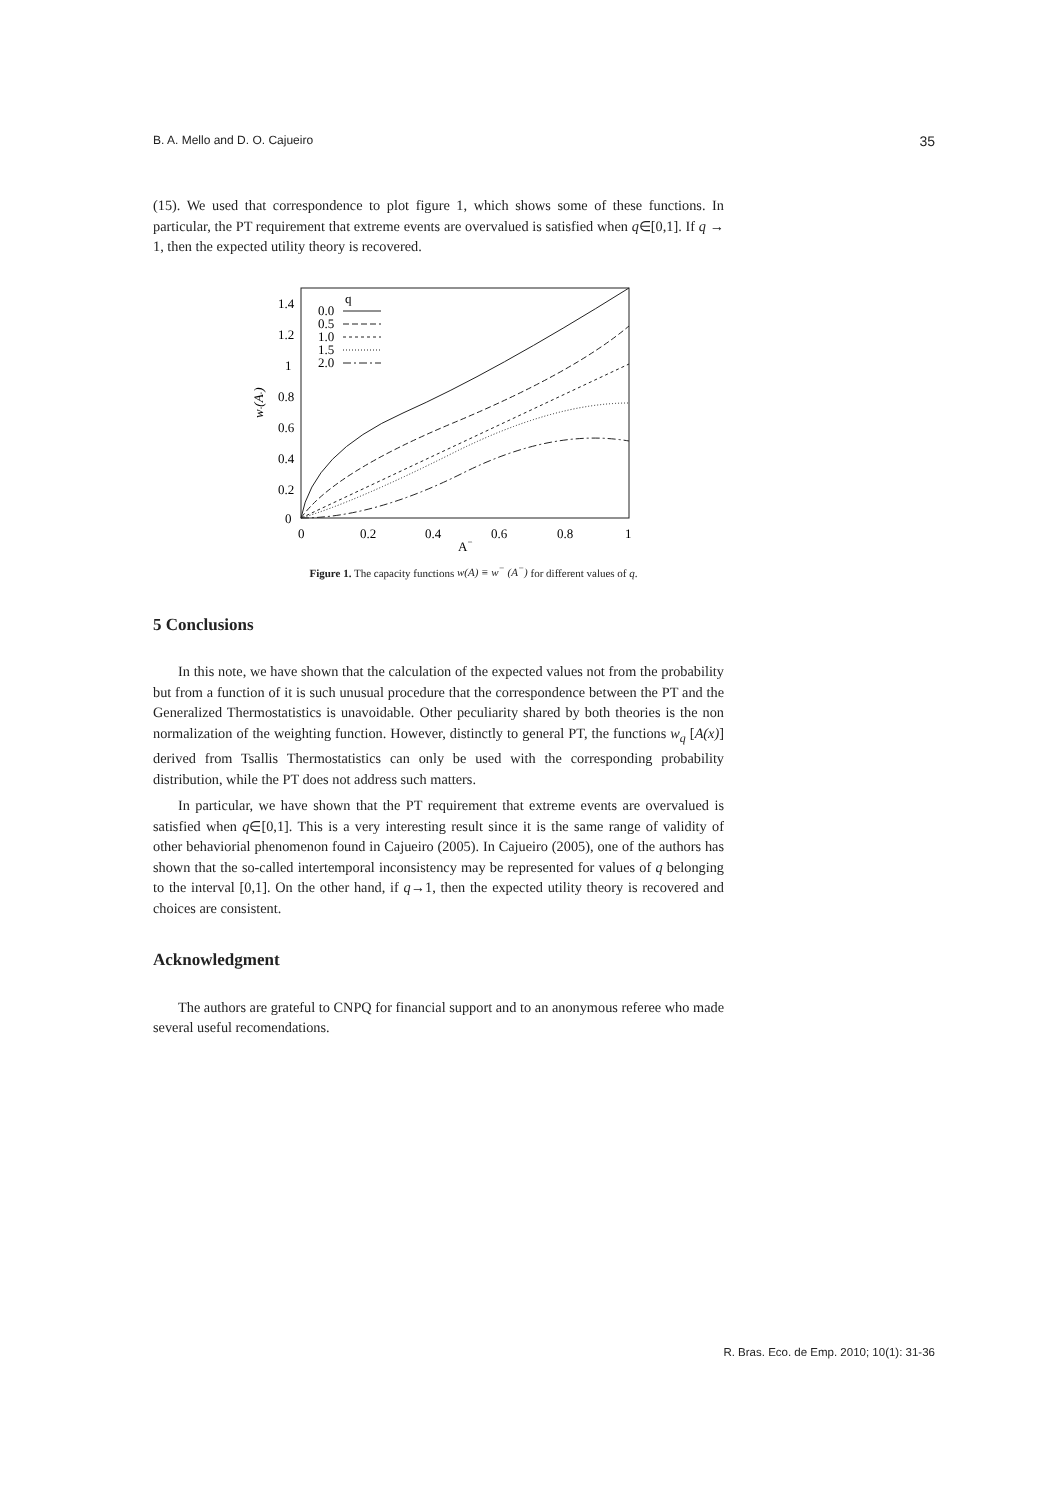B. A. Mello and D. O. Cajueiro 35
(15). We used that correspondence to plot figure 1, which shows some of these functions. In particular, the PT requirement that extreme events are overvalued is satisfied when q∈[0,1]. If q → 1, then the expected utility theory is recovered.
1.4
1.2
1
0.8
0.6
0.4
0.2
0
0
0.2
0.4
0.6
0.8
1
A−
w-(A-)
q
0.0
0.5
1.0
1.5
2.0
Figure 1. The capacity functions w(A) ≡ w<sup>−</sup> (A<sup>−</sup>) for different values of q.
5 Conclusions
In this note, we have shown that the calculation of the expected values not from the probability but from a function of it is such unusual procedure that the correspondence between the PT and the Generalized Thermostatistics is unavoidable. Other peculiarity shared by both theories is the non normalization of the weighting function. However, distinctly to general PT, the functions w<sub>q</sub> [A(x)] derived from Tsallis Thermostatistics can only be used with the corresponding probability distribution, while the PT does not address such matters.
In particular, we have shown that the PT requirement that extreme events are overvalued is satisfied when q∈[0,1]. This is a very interesting result since it is the same range of validity of other behaviorial phenomenon found in Cajueiro (2005). In Cajueiro (2005), one of the authors has shown that the so-called intertemporal inconsistency may be represented for values of q belonging to the interval [0,1]. On the other hand, if q→1, then the expected utility theory is recovered and choices are consistent.
Acknowledgment
The authors are grateful to CNPQ for financial support and to an anonymous referee who made several useful recomendations.
R. Bras. Eco. de Emp. 2010; 10(1): 31-36